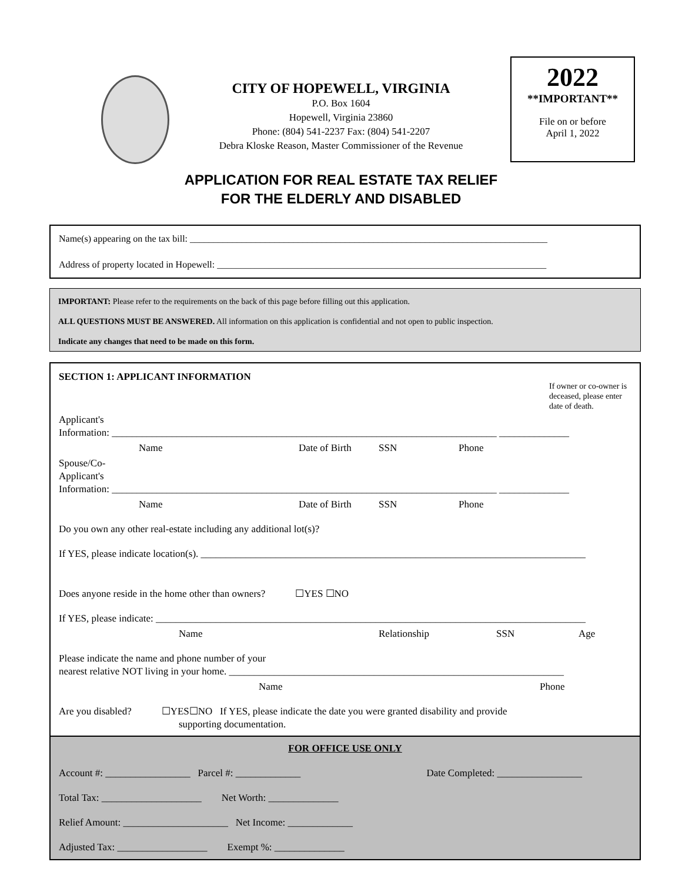CITY OF HOPEWELL, VIRGINIA
P.O. Box 1604
Hopewell, Virginia 23860
Phone: (804) 541-2237 Fax: (804) 541-2207
Debra Kloske Reason, Master Commissioner of the Revenue
2022
**IMPORTANT**
File on or before
April 1, 2022
APPLICATION FOR REAL ESTATE TAX RELIEF
FOR THE ELDERLY AND DISABLED
Name(s) appearing on the tax bill: ____________________________________________________________________________
Address of property located in Hopewell: ______________________________________________________________________
IMPORTANT: Please refer to the requirements on the back of this page before filling out this application.
ALL QUESTIONS MUST BE ANSWERED. All information on this application is confidential and not open to public inspection.
Indicate any changes that need to be made on this form.
SECTION 1: APPLICANT INFORMATION If owner or co-owner is deceased, please enter date of death.
Applicant's
Information: _____________________________________________________________________________ ______________
Name Date of Birth SSN Phone
Spouse/Co-
Applicant's
Information: _____________________________________________________________________________ ______________
Name Date of Birth SSN Phone
Do you own any other real-estate including any additional lot(s)?
If YES, please indicate location(s). _____________________________________________________________________________
Does anyone reside in the home other than owners? ☐YES ☐NO
If YES, please indicate: ______________________________________________________________________________________
Name Relationship SSN Age
Please indicate the name and phone number of your
nearest relative NOT living in your home. ___________________________________________________________________
Name Phone
Are you disabled? ☐YES☐NO If YES, please indicate the date you were granted disability and provide
supporting documentation.
FOR OFFICE USE ONLY
Account #: _________________ Parcel #: _____________ Date Completed: _________________
Total Tax: ____________________ Net Worth: ______________
Relief Amount: _____________________ Net Income: _____________
Adjusted Tax: __________________ Exempt %: ______________